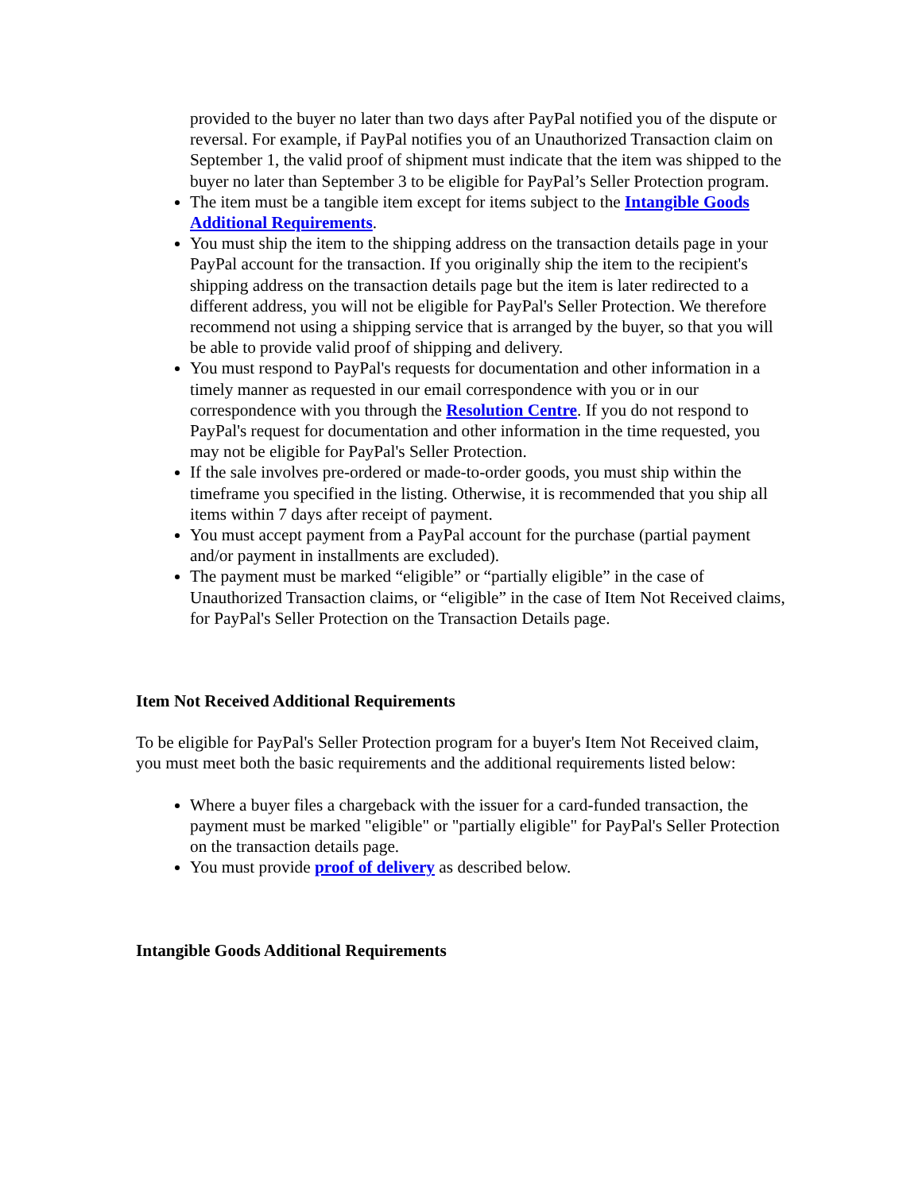provided to the buyer no later than two days after PayPal notified you of the dispute or reversal. For example, if PayPal notifies you of an Unauthorized Transaction claim on September 1, the valid proof of shipment must indicate that the item was shipped to the buyer no later than September 3 to be eligible for PayPal’s Seller Protection program.
The item must be a tangible item except for items subject to the Intangible Goods Additional Requirements.
You must ship the item to the shipping address on the transaction details page in your PayPal account for the transaction. If you originally ship the item to the recipient's shipping address on the transaction details page but the item is later redirected to a different address, you will not be eligible for PayPal's Seller Protection. We therefore recommend not using a shipping service that is arranged by the buyer, so that you will be able to provide valid proof of shipping and delivery.
You must respond to PayPal's requests for documentation and other information in a timely manner as requested in our email correspondence with you or in our correspondence with you through the Resolution Centre. If you do not respond to PayPal's request for documentation and other information in the time requested, you may not be eligible for PayPal's Seller Protection.
If the sale involves pre-ordered or made-to-order goods, you must ship within the timeframe you specified in the listing. Otherwise, it is recommended that you ship all items within 7 days after receipt of payment.
You must accept payment from a PayPal account for the purchase (partial payment and/or payment in installments are excluded).
The payment must be marked “eligible” or “partially eligible” in the case of Unauthorized Transaction claims, or “eligible” in the case of Item Not Received claims, for PayPal's Seller Protection on the Transaction Details page.
Item Not Received Additional Requirements
To be eligible for PayPal's Seller Protection program for a buyer's Item Not Received claim, you must meet both the basic requirements and the additional requirements listed below:
Where a buyer files a chargeback with the issuer for a card-funded transaction, the payment must be marked "eligible" or "partially eligible" for PayPal's Seller Protection on the transaction details page.
You must provide proof of delivery as described below.
Intangible Goods Additional Requirements